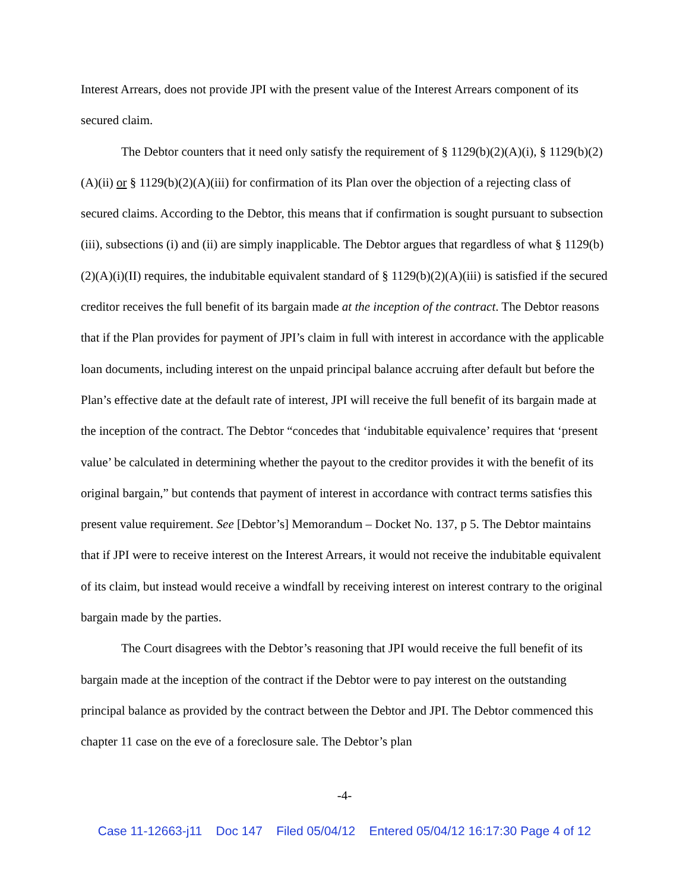Interest Arrears, does not provide JPI with the present value of the Interest Arrears component of its secured claim.
The Debtor counters that it need only satisfy the requirement of § 1129(b)(2)(A)(i), § 1129(b)(2)(A)(ii) or § 1129(b)(2)(A)(iii) for confirmation of its Plan over the objection of a rejecting class of secured claims. According to the Debtor, this means that if confirmation is sought pursuant to subsection (iii), subsections (i) and (ii) are simply inapplicable. The Debtor argues that regardless of what § 1129(b)(2)(A)(i)(II) requires, the indubitable equivalent standard of § 1129(b)(2)(A)(iii) is satisfied if the secured creditor receives the full benefit of its bargain made at the inception of the contract. The Debtor reasons that if the Plan provides for payment of JPI’s claim in full with interest in accordance with the applicable loan documents, including interest on the unpaid principal balance accruing after default but before the Plan’s effective date at the default rate of interest, JPI will receive the full benefit of its bargain made at the inception of the contract. The Debtor “concedes that ‘indubitable equivalence’ requires that ‘present value’ be calculated in determining whether the payout to the creditor provides it with the benefit of its original bargain,” but contends that payment of interest in accordance with contract terms satisfies this present value requirement. See [Debtor’s] Memorandum – Docket No. 137, p 5. The Debtor maintains that if JPI were to receive interest on the Interest Arrears, it would not receive the indubitable equivalent of its claim, but instead would receive a windfall by receiving interest on interest contrary to the original bargain made by the parties.
The Court disagrees with the Debtor’s reasoning that JPI would receive the full benefit of its bargain made at the inception of the contract if the Debtor were to pay interest on the outstanding principal balance as provided by the contract between the Debtor and JPI. The Debtor commenced this chapter 11 case on the eve of a foreclosure sale. The Debtor’s plan
-4-
Case 11-12663-j11 Doc 147 Filed 05/04/12 Entered 05/04/12 16:17:30 Page 4 of 12